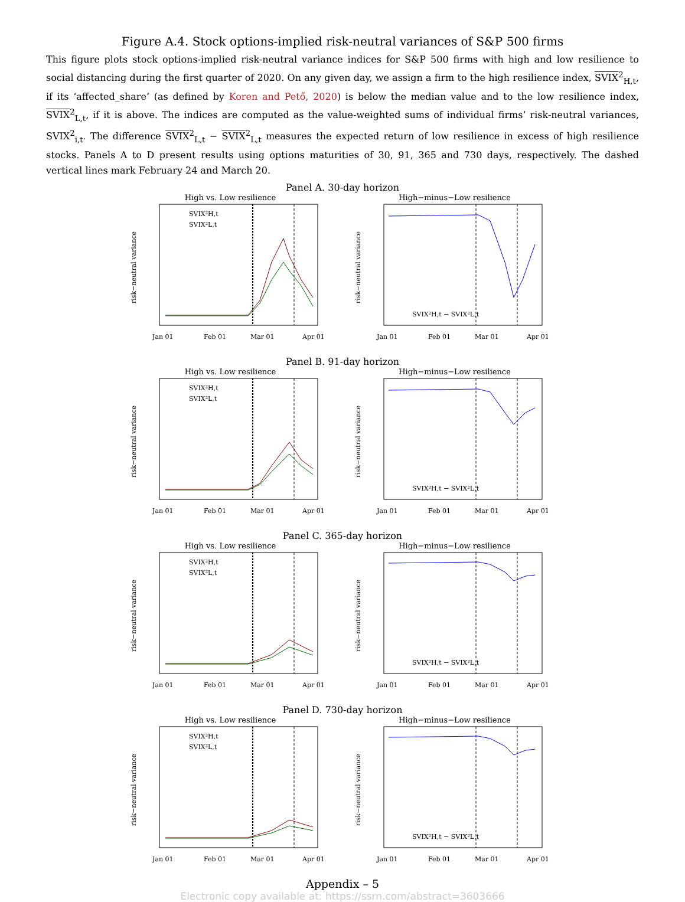Figure A.4. Stock options-implied risk-neutral variances of S&P 500 firms
This figure plots stock options-implied risk-neutral variance indices for S&P 500 firms with high and low resilience to social distancing during the first quarter of 2020. On any given day, we assign a firm to the high resilience index, SVIX<sup>2</sup><sub>H,t</sub>, if its ‘affected_share’ (as defined by Koren and Pető, 2020) is below the median value and to the low resilience index, SVIX<sup>2</sup><sub>L,t</sub>, if it is above. The indices are computed as the value-weighted sums of individual firms’ risk-neutral variances, SVIX<sup>2</sup><sub>i,t</sub>. The difference SVIX<sup>2</sup><sub>L,t</sub> − SVIX<sup>2</sup><sub>L,t</sub> measures the expected return of low resilience in excess of high resilience stocks. Panels A to D present results using options maturities of 30, 91, 365 and 730 days, respectively. The dashed vertical lines mark February 24 and March 20.
Panel A. 30-day horizon
High vs. Low resilience
SVIX²H,t
SVIX²L,t
risk−neutral variance
Jan 01
Feb 01
Mar 01
Apr 01
High−minus−Low resilience
SVIX²H,t − SVIX²L,t
risk−neutral variance
Jan 01
Feb 01
Mar 01
Apr 01
Panel B. 91-day horizon
High vs. Low resilience
SVIX²H,t
SVIX²L,t
risk−neutral variance
Jan 01
Feb 01
Mar 01
Apr 01
High−minus−Low resilience
SVIX²H,t − SVIX²L,t
risk−neutral variance
Jan 01
Feb 01
Mar 01
Apr 01
Panel C. 365-day horizon
High vs. Low resilience
SVIX²H,t
SVIX²L,t
risk−neutral variance
Jan 01
Feb 01
Mar 01
Apr 01
High−minus−Low resilience
SVIX²H,t − SVIX²L,t
risk−neutral variance
Jan 01
Feb 01
Mar 01
Apr 01
Panel D. 730-day horizon
High vs. Low resilience
SVIX²H,t
SVIX²L,t
risk−neutral variance
Jan 01
Feb 01
Mar 01
Apr 01
High−minus−Low resilience
SVIX²H,t − SVIX²L,t
risk−neutral variance
Jan 01
Feb 01
Mar 01
Apr 01
Appendix – 5
Electronic copy available at: https://ssrn.com/abstract=3603666